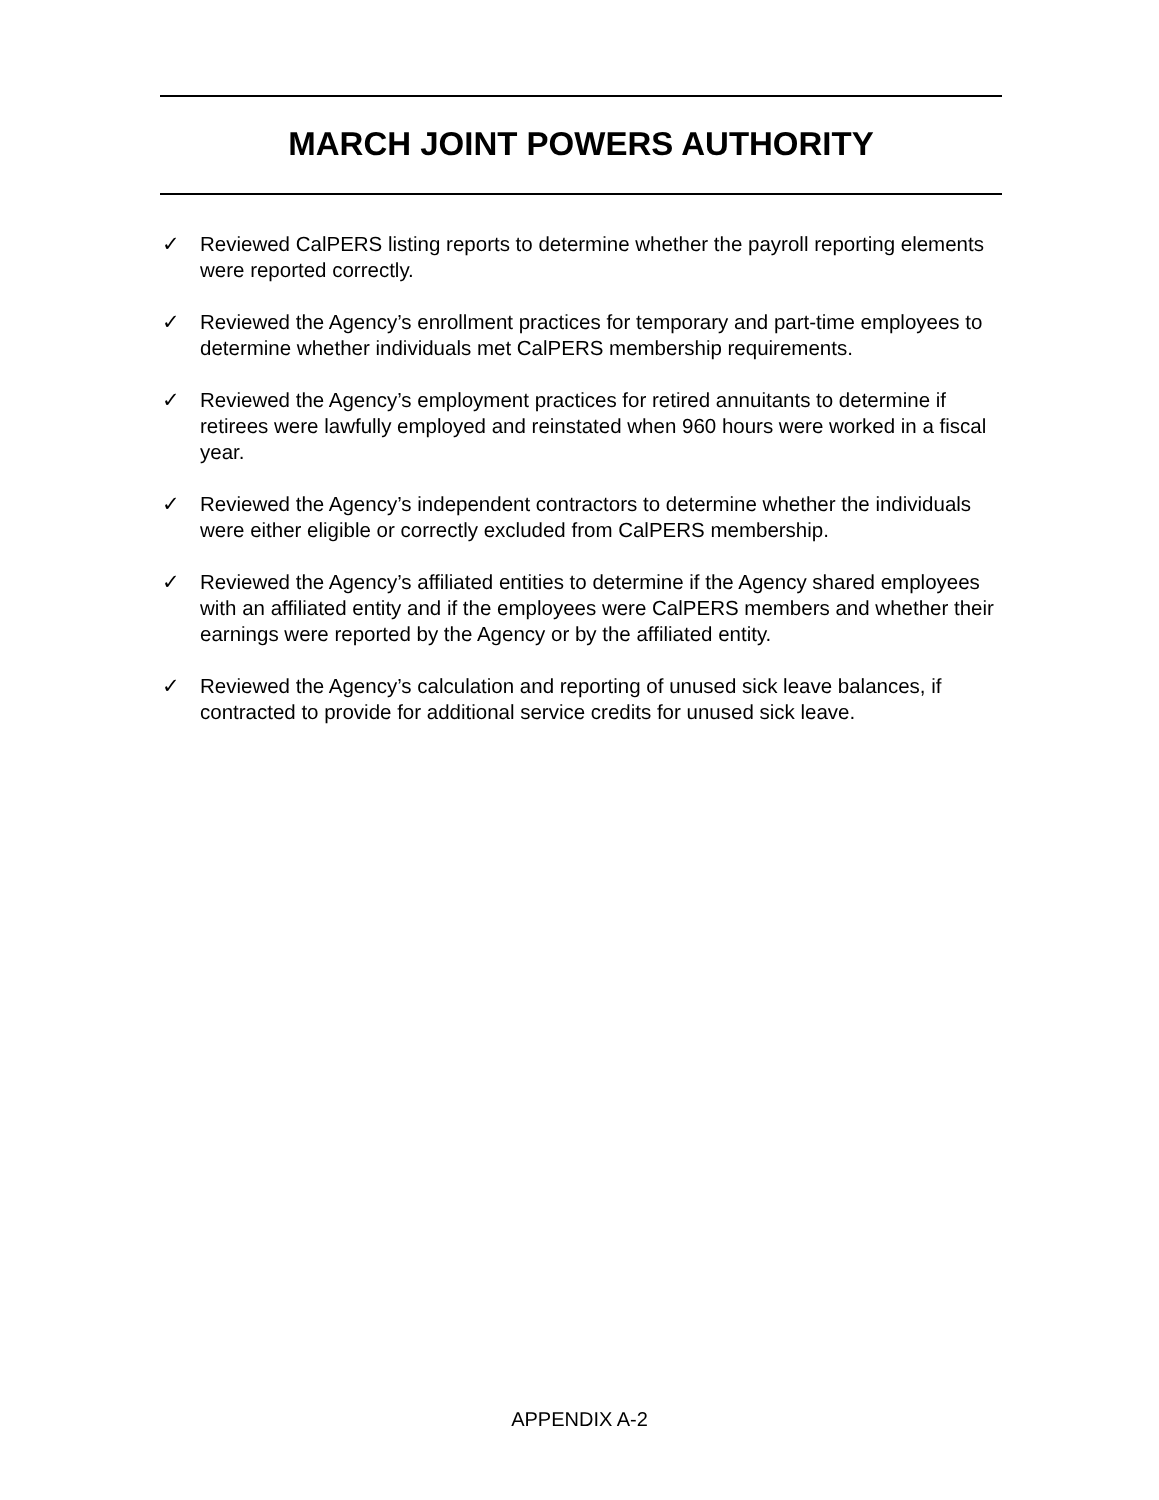MARCH JOINT POWERS AUTHORITY
✓ Reviewed CalPERS listing reports to determine whether the payroll reporting elements were reported correctly.
✓ Reviewed the Agency’s enrollment practices for temporary and part-time employees to determine whether individuals met CalPERS membership requirements.
✓ Reviewed the Agency’s employment practices for retired annuitants to determine if retirees were lawfully employed and reinstated when 960 hours were worked in a fiscal year.
✓ Reviewed the Agency’s independent contractors to determine whether the individuals were either eligible or correctly excluded from CalPERS membership.
✓ Reviewed the Agency’s affiliated entities to determine if the Agency shared employees with an affiliated entity and if the employees were CalPERS members and whether their earnings were reported by the Agency or by the affiliated entity.
✓ Reviewed the Agency’s calculation and reporting of unused sick leave balances, if contracted to provide for additional service credits for unused sick leave.
APPENDIX A-2